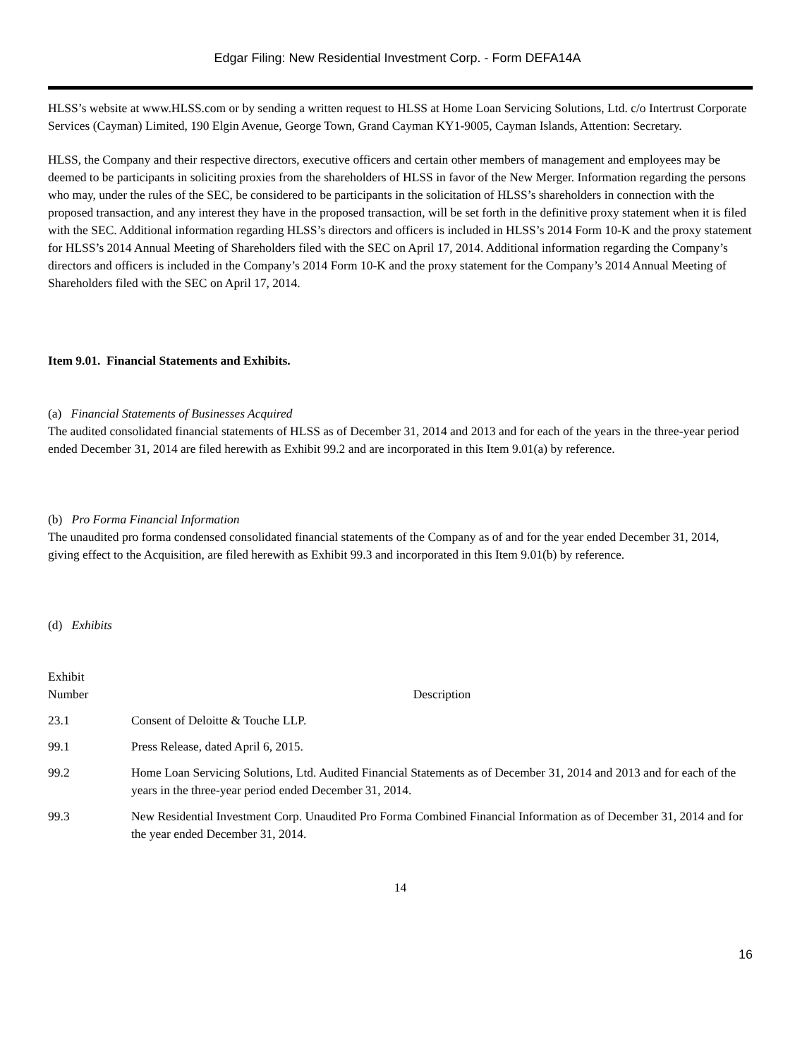Edgar Filing: New Residential Investment Corp. - Form DEFA14A
HLSS’s website at www.HLSS.com or by sending a written request to HLSS at Home Loan Servicing Solutions, Ltd. c/o Intertrust Corporate Services (Cayman) Limited, 190 Elgin Avenue, George Town, Grand Cayman KY1-9005, Cayman Islands, Attention: Secretary.
HLSS, the Company and their respective directors, executive officers and certain other members of management and employees may be deemed to be participants in soliciting proxies from the shareholders of HLSS in favor of the New Merger. Information regarding the persons who may, under the rules of the SEC, be considered to be participants in the solicitation of HLSS’s shareholders in connection with the proposed transaction, and any interest they have in the proposed transaction, will be set forth in the definitive proxy statement when it is filed with the SEC. Additional information regarding HLSS’s directors and officers is included in HLSS’s 2014 Form 10-K and the proxy statement for HLSS’s 2014 Annual Meeting of Shareholders filed with the SEC on April 17, 2014. Additional information regarding the Company’s directors and officers is included in the Company’s 2014 Form 10-K and the proxy statement for the Company’s 2014 Annual Meeting of Shareholders filed with the SEC on April 17, 2014.
Item 9.01. Financial Statements and Exhibits.
(a) Financial Statements of Businesses Acquired
The audited consolidated financial statements of HLSS as of December 31, 2014 and 2013 and for each of the years in the three-year period ended December 31, 2014 are filed herewith as Exhibit 99.2 and are incorporated in this Item 9.01(a) by reference.
(b) Pro Forma Financial Information
The unaudited pro forma condensed consolidated financial statements of the Company as of and for the year ended December 31, 2014, giving effect to the Acquisition, are filed herewith as Exhibit 99.3 and incorporated in this Item 9.01(b) by reference.
(d) Exhibits
| Exhibit Number | Description |
| --- | --- |
| 23.1 | Consent of Deloitte & Touche LLP. |
| 99.1 | Press Release, dated April 6, 2015. |
| 99.2 | Home Loan Servicing Solutions, Ltd. Audited Financial Statements as of December 31, 2014 and 2013 and for each of the years in the three-year period ended December 31, 2014. |
| 99.3 | New Residential Investment Corp. Unaudited Pro Forma Combined Financial Information as of December 31, 2014 and for the year ended December 31, 2014. |
14
16